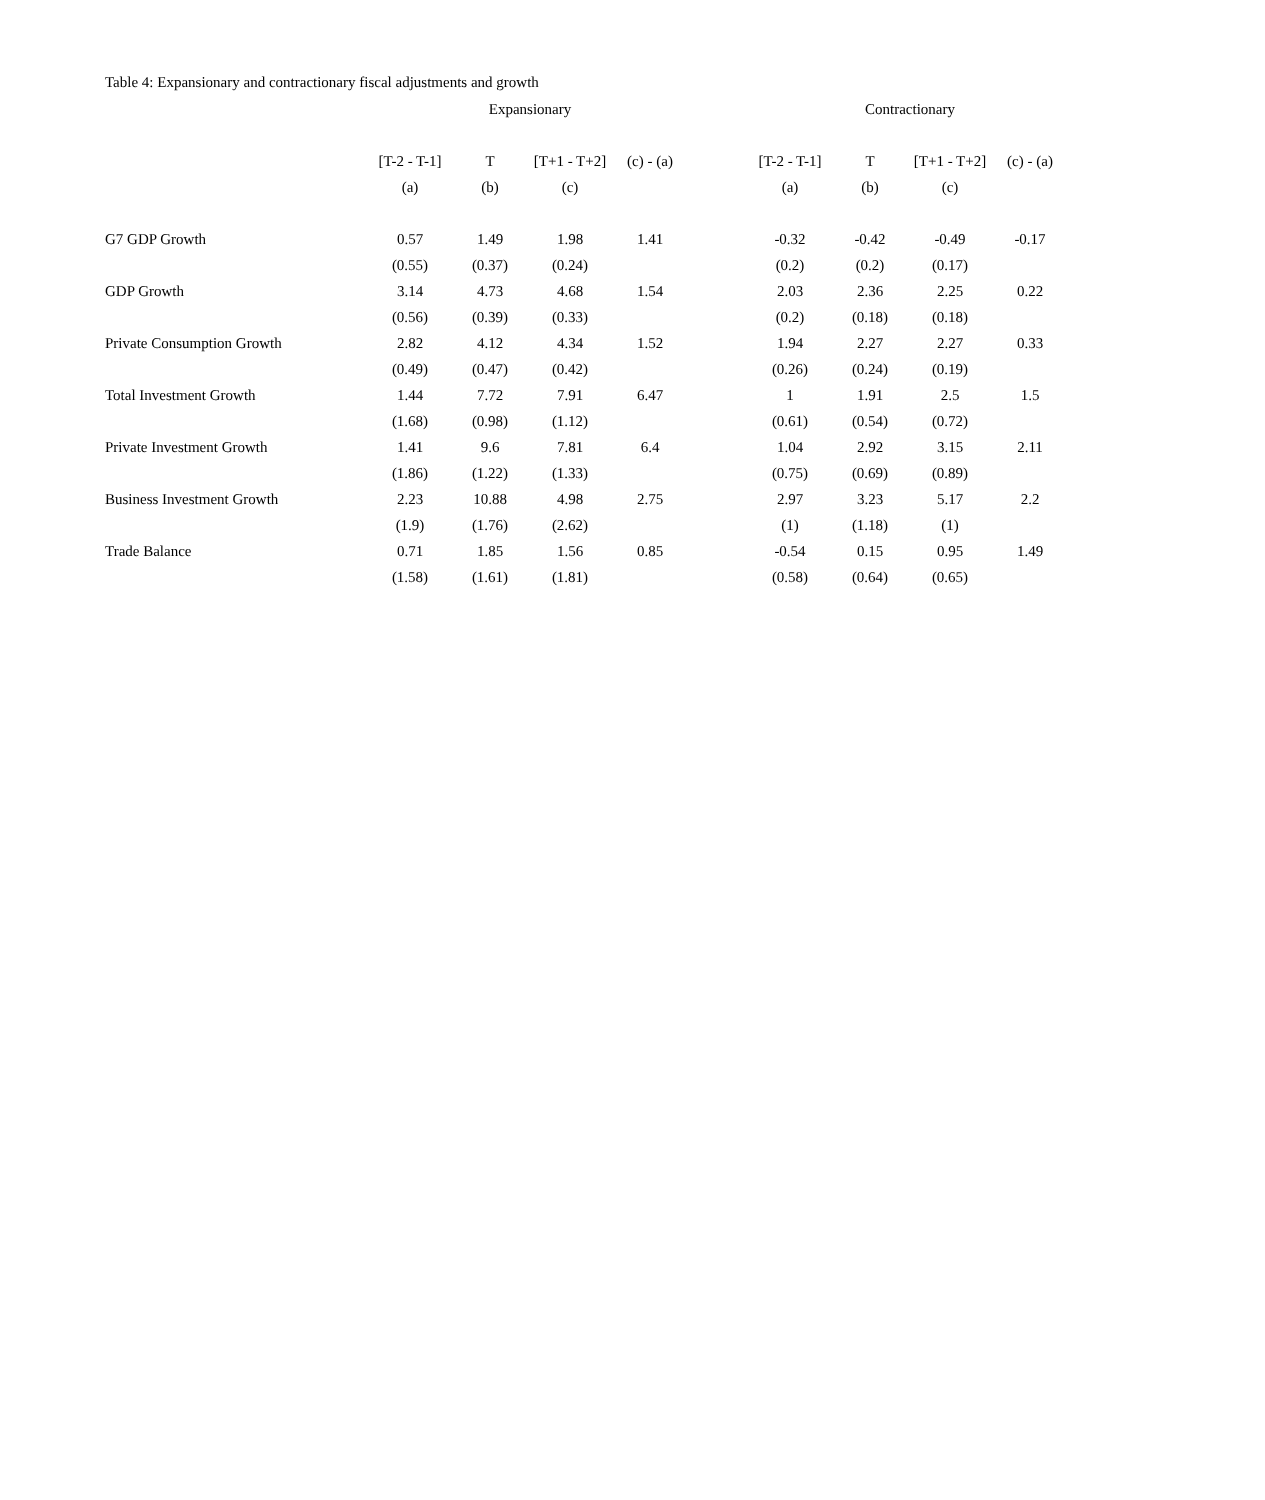Table 4: Expansionary and contractionary fiscal adjustments and growth
| | Expansionary | | | | | Contractionary | | | |
| --- | --- | --- | --- | --- | --- | --- | --- | --- | --- |
| | [T-2 - T-1] | T | [T+1 - T+2] | (c) - (a) | | [T-2 - T-1] | T | [T+1 - T+2] | (c) - (a) |
| | (a) | (b) | (c) | | | (a) | (b) | (c) | |
| G7 GDP Growth | 0.57 | 1.49 | 1.98 | 1.41 | | -0.32 | -0.42 | -0.49 | -0.17 |
| | (0.55) | (0.37) | (0.24) | | | (0.2) | (0.2) | (0.17) | |
| GDP Growth | 3.14 | 4.73 | 4.68 | 1.54 | | 2.03 | 2.36 | 2.25 | 0.22 |
| | (0.56) | (0.39) | (0.33) | | | (0.2) | (0.18) | (0.18) | |
| Private Consumption Growth | 2.82 | 4.12 | 4.34 | 1.52 | | 1.94 | 2.27 | 2.27 | 0.33 |
| | (0.49) | (0.47) | (0.42) | | | (0.26) | (0.24) | (0.19) | |
| Total Investment Growth | 1.44 | 7.72 | 7.91 | 6.47 | | 1 | 1.91 | 2.5 | 1.5 |
| | (1.68) | (0.98) | (1.12) | | | (0.61) | (0.54) | (0.72) | |
| Private Investment Growth | 1.41 | 9.6 | 7.81 | 6.4 | | 1.04 | 2.92 | 3.15 | 2.11 |
| | (1.86) | (1.22) | (1.33) | | | (0.75) | (0.69) | (0.89) | |
| Business Investment Growth | 2.23 | 10.88 | 4.98 | 2.75 | | 2.97 | 3.23 | 5.17 | 2.2 |
| | (1.9) | (1.76) | (2.62) | | | (1) | (1.18) | (1) | |
| Trade Balance | 0.71 | 1.85 | 1.56 | 0.85 | | -0.54 | 0.15 | 0.95 | 1.49 |
| | (1.58) | (1.61) | (1.81) | | | (0.58) | (0.64) | (0.65) | |